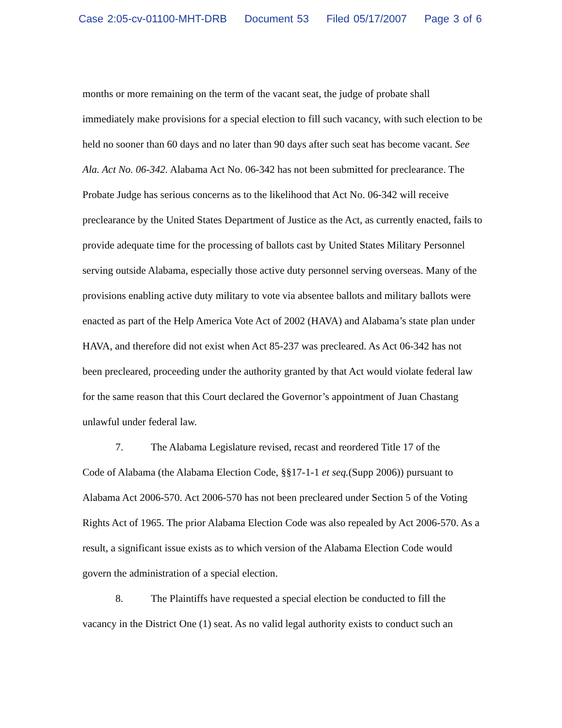Case 2:05-cv-01100-MHT-DRB Document 53 Filed 05/17/2007 Page 3 of 6
months or more remaining on the term of the vacant seat, the judge of probate shall immediately make provisions for a special election to fill such vacancy, with such election to be held no sooner than 60 days and no later than 90 days after such seat has become vacant. See Ala. Act No. 06-342. Alabama Act No. 06-342 has not been submitted for preclearance. The Probate Judge has serious concerns as to the likelihood that Act No. 06-342 will receive preclearance by the United States Department of Justice as the Act, as currently enacted, fails to provide adequate time for the processing of ballots cast by United States Military Personnel serving outside Alabama, especially those active duty personnel serving overseas. Many of the provisions enabling active duty military to vote via absentee ballots and military ballots were enacted as part of the Help America Vote Act of 2002 (HAVA) and Alabama’s state plan under HAVA, and therefore did not exist when Act 85-237 was precleared. As Act 06-342 has not been precleared, proceeding under the authority granted by that Act would violate federal law for the same reason that this Court declared the Governor’s appointment of Juan Chastang unlawful under federal law.
7. The Alabama Legislature revised, recast and reordered Title 17 of the
Code of Alabama (the Alabama Election Code, §§17-1-1 et seq.(Supp 2006)) pursuant to Alabama Act 2006-570. Act 2006-570 has not been precleared under Section 5 of the Voting Rights Act of 1965. The prior Alabama Election Code was also repealed by Act 2006-570. As a result, a significant issue exists as to which version of the Alabama Election Code would govern the administration of a special election.
8. The Plaintiffs have requested a special election be conducted to fill the
vacancy in the District One (1) seat. As no valid legal authority exists to conduct such an